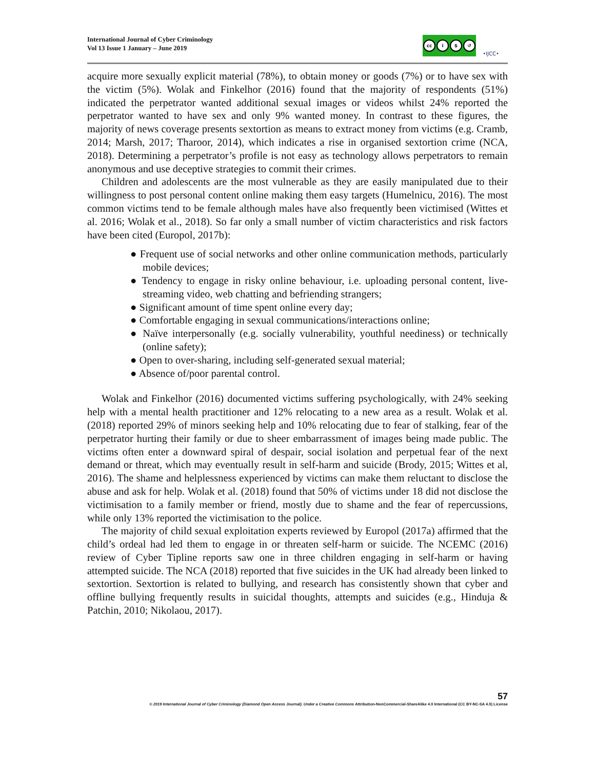International Journal of Cyber Criminology
Vol 13 Issue 1 January – June 2019
cc i $ ↺
•IJCC•
acquire more sexually explicit material (78%), to obtain money or goods (7%) or to have sex with the victim (5%). Wolak and Finkelhor (2016) found that the majority of respondents (51%) indicated the perpetrator wanted additional sexual images or videos whilst 24% reported the perpetrator wanted to have sex and only 9% wanted money. In contrast to these figures, the majority of news coverage presents sextortion as means to extract money from victims (e.g. Cramb, 2014; Marsh, 2017; Tharoor, 2014), which indicates a rise in organised sextortion crime (NCA, 2018). Determining a perpetrator’s profile is not easy as technology allows perpetrators to remain anonymous and use deceptive strategies to commit their crimes.
Children and adolescents are the most vulnerable as they are easily manipulated due to their willingness to post personal content online making them easy targets (Humelnicu, 2016). The most common victims tend to be female although males have also frequently been victimised (Wittes et al. 2016; Wolak et al., 2018). So far only a small number of victim characteristics and risk factors have been cited (Europol, 2017b):
● Frequent use of social networks and other online communication methods, particularly mobile devices;
● Tendency to engage in risky online behaviour, i.e. uploading personal content, live-streaming video, web chatting and befriending strangers;
● Significant amount of time spent online every day;
● Comfortable engaging in sexual communications/interactions online;
● Naïve interpersonally (e.g. socially vulnerability, youthful neediness) or technically (online safety);
● Open to over-sharing, including self-generated sexual material;
● Absence of/poor parental control.
Wolak and Finkelhor (2016) documented victims suffering psychologically, with 24% seeking help with a mental health practitioner and 12% relocating to a new area as a result. Wolak et al. (2018) reported 29% of minors seeking help and 10% relocating due to fear of stalking, fear of the perpetrator hurting their family or due to sheer embarrassment of images being made public. The victims often enter a downward spiral of despair, social isolation and perpetual fear of the next demand or threat, which may eventually result in self-harm and suicide (Brody, 2015; Wittes et al, 2016). The shame and helplessness experienced by victims can make them reluctant to disclose the abuse and ask for help. Wolak et al. (2018) found that 50% of victims under 18 did not disclose the victimisation to a family member or friend, mostly due to shame and the fear of repercussions, while only 13% reported the victimisation to the police.
The majority of child sexual exploitation experts reviewed by Europol (2017a) affirmed that the child’s ordeal had led them to engage in or threaten self-harm or suicide. The NCEMC (2016) review of Cyber Tipline reports saw one in three children engaging in self-harm or having attempted suicide. The NCA (2018) reported that five suicides in the UK had already been linked to sextortion. Sextortion is related to bullying, and research has consistently shown that cyber and offline bullying frequently results in suicidal thoughts, attempts and suicides (e.g., Hinduja & Patchin, 2010; Nikolaou, 2017).
57
© 2019 International Journal of Cyber Criminology (Diamond Open Access Journal). Under a Creative Commons Attribution-NonCommercial-ShareAlike 4.0 International (CC BY-NC-SA 4.0) License